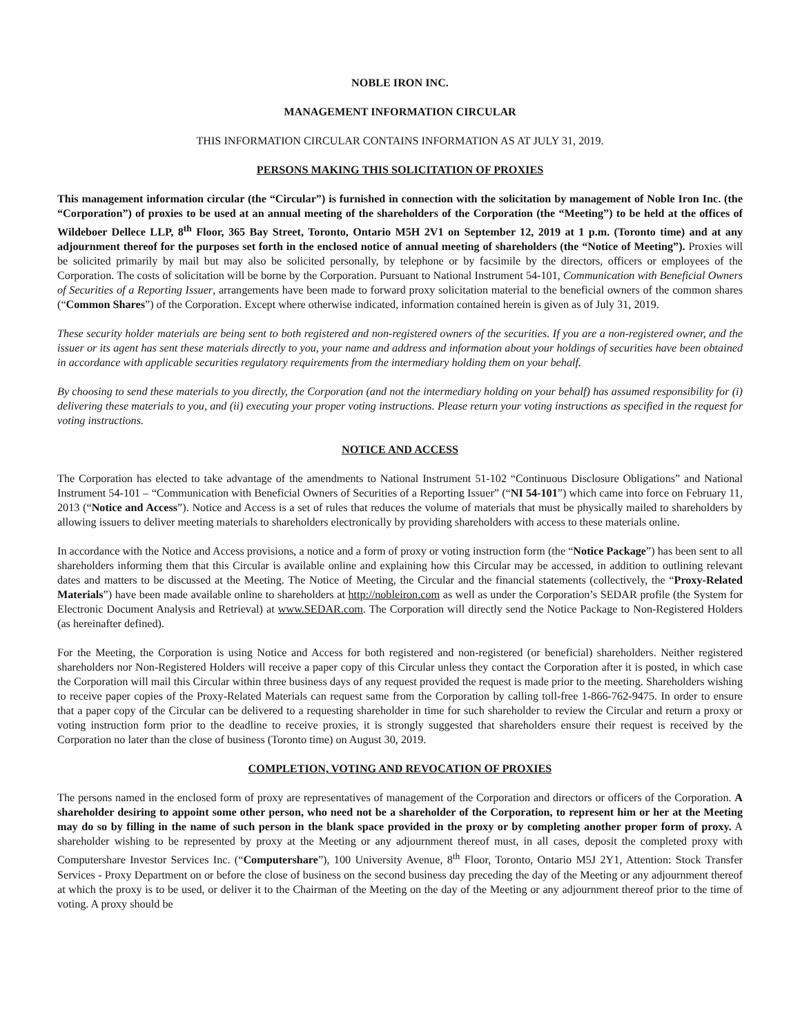NOBLE IRON INC.
MANAGEMENT INFORMATION CIRCULAR
THIS INFORMATION CIRCULAR CONTAINS INFORMATION AS AT JULY 31, 2019.
PERSONS MAKING THIS SOLICITATION OF PROXIES
This management information circular (the “Circular”) is furnished in connection with the solicitation by management of Noble Iron Inc. (the “Corporation”) of proxies to be used at an annual meeting of the shareholders of the Corporation (the “Meeting”) to be held at the offices of Wildeboer Dellece LLP, 8<sup>th</sup> Floor, 365 Bay Street, Toronto, Ontario M5H 2V1 on September 12, 2019 at 1 p.m. (Toronto time) and at any adjournment thereof for the purposes set forth in the enclosed notice of annual meeting of shareholders (the “Notice of Meeting”). Proxies will be solicited primarily by mail but may also be solicited personally, by telephone or by facsimile by the directors, officers or employees of the Corporation. The costs of solicitation will be borne by the Corporation. Pursuant to National Instrument 54-101, Communication with Beneficial Owners of Securities of a Reporting Issuer, arrangements have been made to forward proxy solicitation material to the beneficial owners of the common shares (“Common Shares”) of the Corporation. Except where otherwise indicated, information contained herein is given as of July 31, 2019.
These security holder materials are being sent to both registered and non-registered owners of the securities. If you are a non-registered owner, and the issuer or its agent has sent these materials directly to you, your name and address and information about your holdings of securities have been obtained in accordance with applicable securities regulatory requirements from the intermediary holding them on your behalf.
By choosing to send these materials to you directly, the Corporation (and not the intermediary holding on your behalf) has assumed responsibility for (i) delivering these materials to you, and (ii) executing your proper voting instructions. Please return your voting instructions as specified in the request for voting instructions.
NOTICE AND ACCESS
The Corporation has elected to take advantage of the amendments to National Instrument 51-102 “Continuous Disclosure Obligations” and National Instrument 54-101 – “Communication with Beneficial Owners of Securities of a Reporting Issuer” (“NI 54-101”) which came into force on February 11, 2013 (“Notice and Access”). Notice and Access is a set of rules that reduces the volume of materials that must be physically mailed to shareholders by allowing issuers to deliver meeting materials to shareholders electronically by providing shareholders with access to these materials online.
In accordance with the Notice and Access provisions, a notice and a form of proxy or voting instruction form (the “Notice Package”) has been sent to all shareholders informing them that this Circular is available online and explaining how this Circular may be accessed, in addition to outlining relevant dates and matters to be discussed at the Meeting. The Notice of Meeting, the Circular and the financial statements (collectively, the “Proxy-Related Materials”) have been made available online to shareholders at http://nobleiron.com as well as under the Corporation’s SEDAR profile (the System for Electronic Document Analysis and Retrieval) at www.SEDAR.com. The Corporation will directly send the Notice Package to Non-Registered Holders (as hereinafter defined).
For the Meeting, the Corporation is using Notice and Access for both registered and non-registered (or beneficial) shareholders. Neither registered shareholders nor Non-Registered Holders will receive a paper copy of this Circular unless they contact the Corporation after it is posted, in which case the Corporation will mail this Circular within three business days of any request provided the request is made prior to the meeting. Shareholders wishing to receive paper copies of the Proxy-Related Materials can request same from the Corporation by calling toll-free 1-866-762-9475. In order to ensure that a paper copy of the Circular can be delivered to a requesting shareholder in time for such shareholder to review the Circular and return a proxy or voting instruction form prior to the deadline to receive proxies, it is strongly suggested that shareholders ensure their request is received by the Corporation no later than the close of business (Toronto time) on August 30, 2019.
COMPLETION, VOTING AND REVOCATION OF PROXIES
The persons named in the enclosed form of proxy are representatives of management of the Corporation and directors or officers of the Corporation. A shareholder desiring to appoint some other person, who need not be a shareholder of the Corporation, to represent him or her at the Meeting may do so by filling in the name of such person in the blank space provided in the proxy or by completing another proper form of proxy. A shareholder wishing to be represented by proxy at the Meeting or any adjournment thereof must, in all cases, deposit the completed proxy with Computershare Investor Services Inc. (“Computershare”), 100 University Avenue, 8<sup>th</sup> Floor, Toronto, Ontario M5J 2Y1, Attention: Stock Transfer Services - Proxy Department on or before the close of business on the second business day preceding the day of the Meeting or any adjournment thereof at which the proxy is to be used, or deliver it to the Chairman of the Meeting on the day of the Meeting or any adjournment thereof prior to the time of voting. A proxy should be